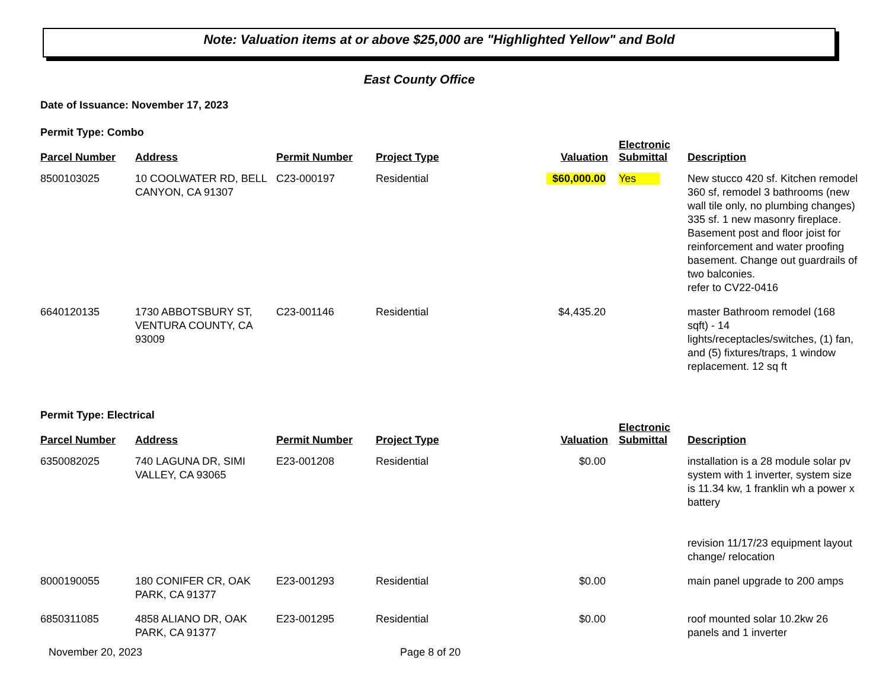Note: Valuation items at or above $25,000 are "Highlighted Yellow" and Bold
East County Office
Date of Issuance: November 17, 2023
Permit Type: Combo
| Parcel Number | Address | Permit Number | Project Type | Valuation | Electronic Submittal | Description |
| --- | --- | --- | --- | --- | --- | --- |
| 8500103025 | 10 COOLWATER RD, BELL CANYON, CA 91307 | C23-000197 | Residential | $60,000.00 | Yes | New stucco 420 sf. Kitchen remodel 360 sf, remodel 3 bathrooms (new wall tile only, no plumbing changes) 335 sf. 1 new masonry fireplace. Basement post and floor joist for reinforcement and water proofing basement. Change out guardrails of two balconies. refer to CV22-0416 |
| 6640120135 | 1730 ABBOTSBURY ST, VENTURA COUNTY, CA 93009 | C23-001146 | Residential | $4,435.20 | | master Bathroom remodel (168 sqft) - 14 lights/receptacles/switches, (1) fan, and (5) fixtures/traps, 1 window replacement. 12 sq ft |
Permit Type: Electrical
| Parcel Number | Address | Permit Number | Project Type | Valuation | Electronic Submittal | Description |
| --- | --- | --- | --- | --- | --- | --- |
| 6350082025 | 740 LAGUNA DR, SIMI VALLEY, CA 93065 | E23-001208 | Residential | $0.00 | | installation is a 28 module solar pv system with 1 inverter, system size is 11.34 kw, 1 franklin wh a power x battery revision 11/17/23 equipment layout change/ relocation |
| 8000190055 | 180 CONIFER CR, OAK PARK, CA 91377 | E23-001293 | Residential | $0.00 | | main panel upgrade to 200 amps |
| 6850311085 | 4858 ALIANO DR, OAK PARK, CA 91377 | E23-001295 | Residential | $0.00 | | roof mounted solar 10.2kw 26 panels and 1 inverter |
November 20, 2023 Page 8 of 20